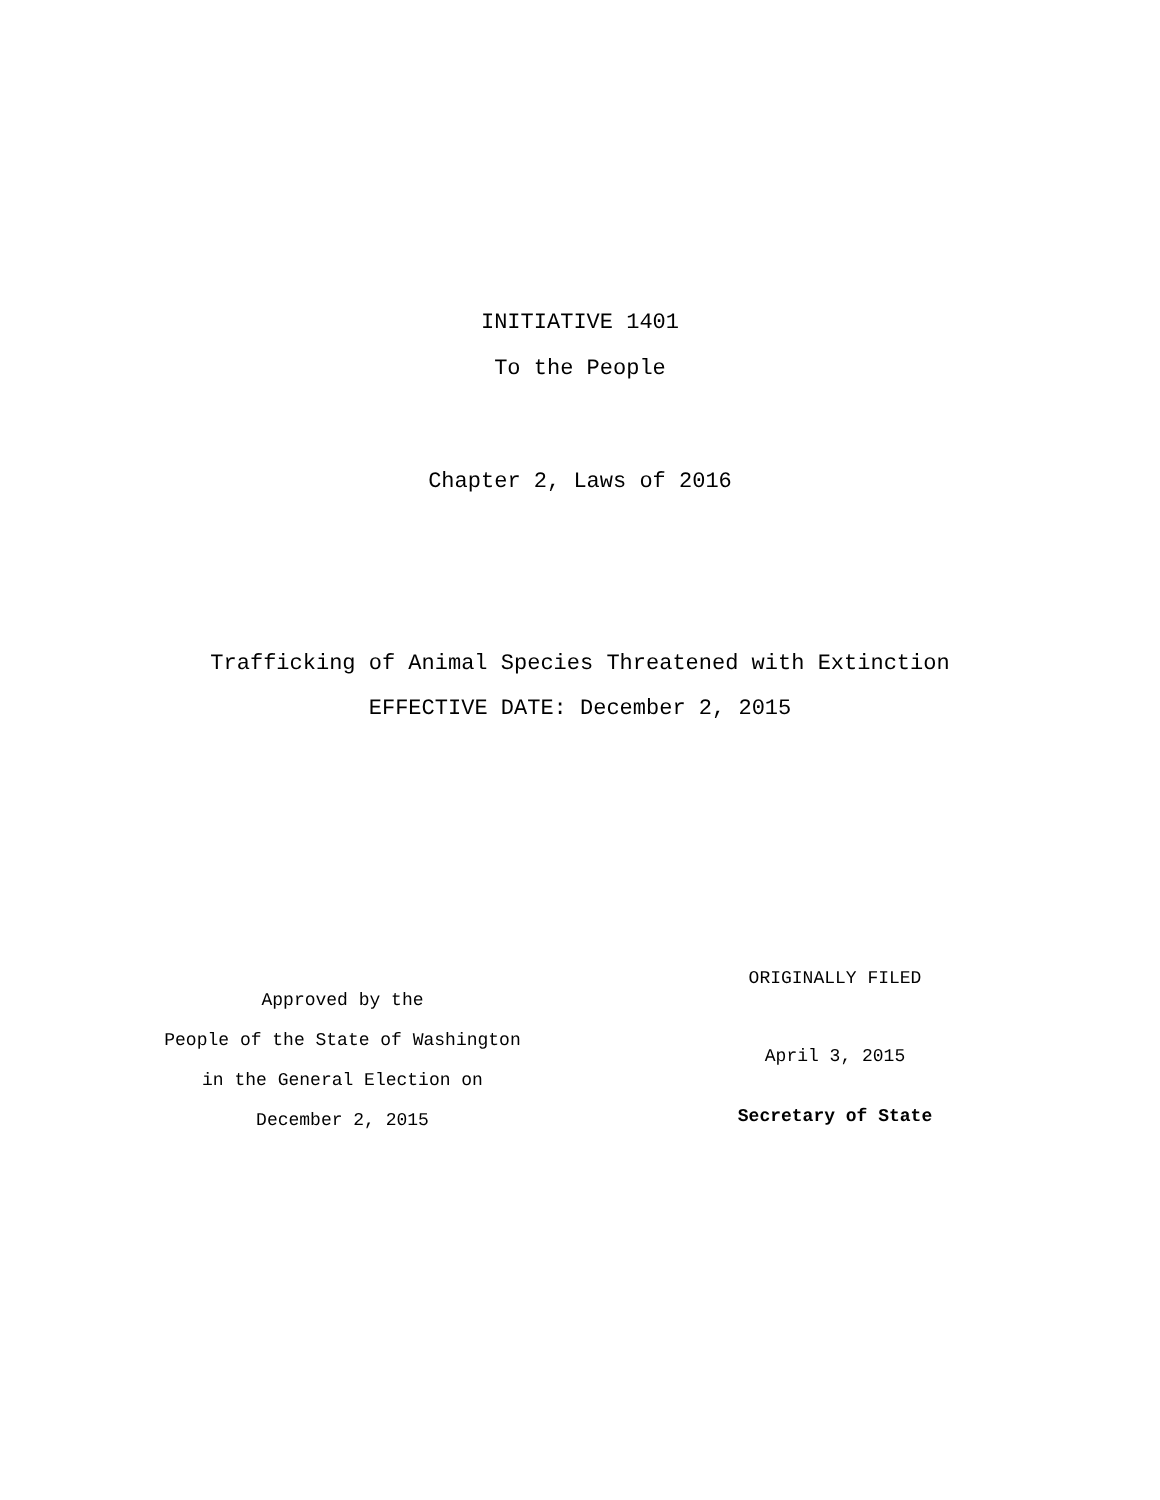INITIATIVE 1401
To the People
Chapter 2, Laws of 2016
Trafficking of Animal Species Threatened with Extinction
EFFECTIVE DATE: December 2, 2015
Approved by the
People of the State of Washington
in the General Election on
December 2, 2015
ORIGINALLY FILED
April 3, 2015
Secretary of State